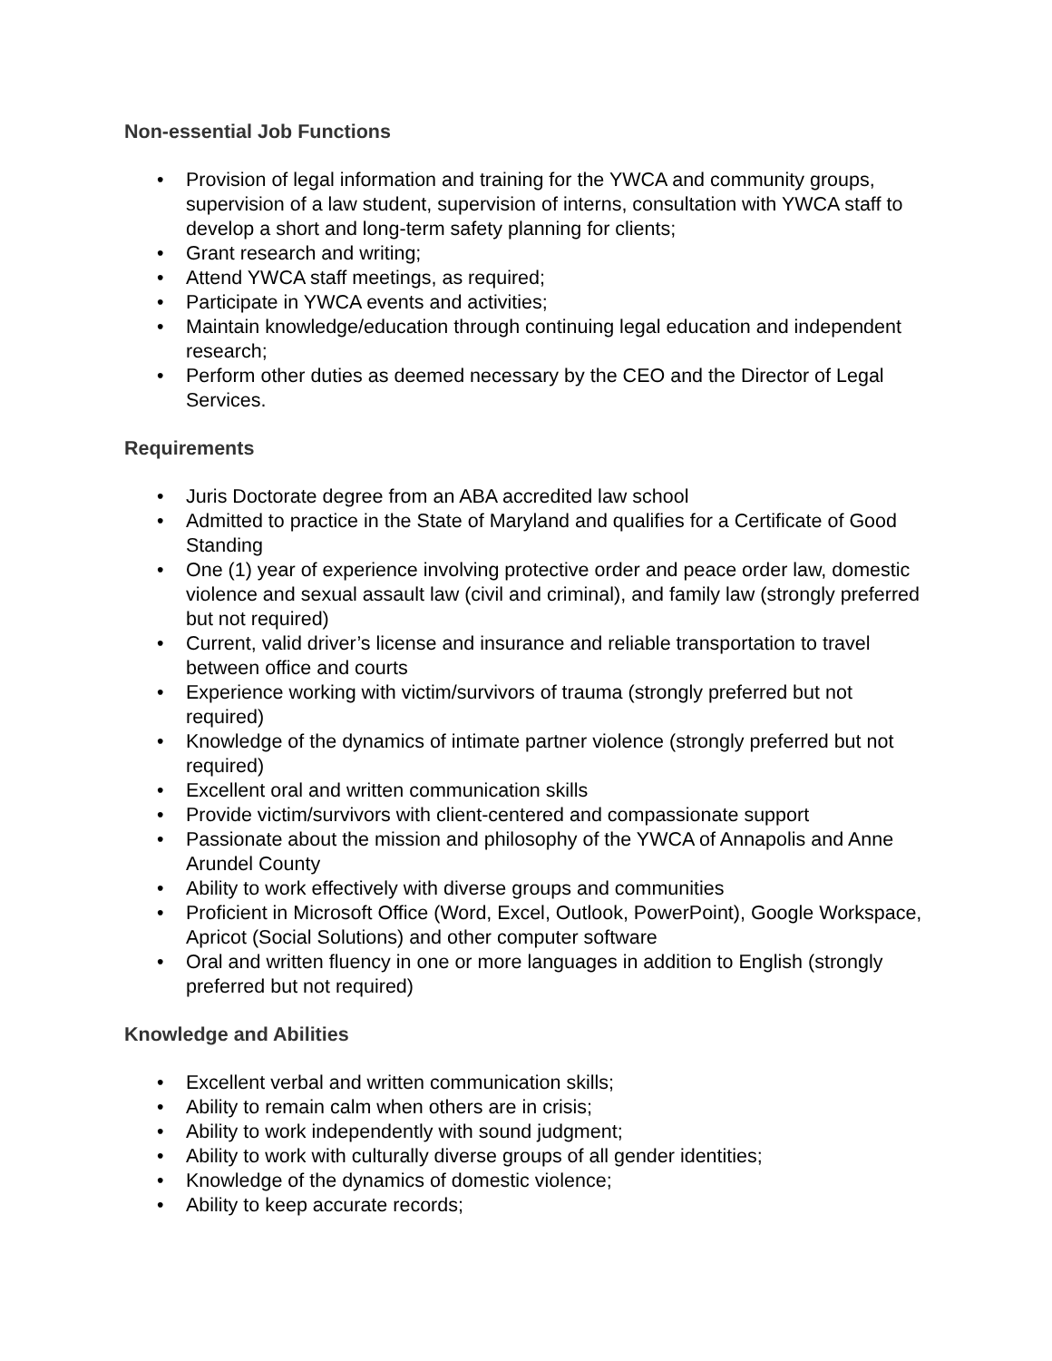Non-essential Job Functions
• Provision of legal information and training for the YWCA and community groups, supervision of a law student, supervision of interns, consultation with YWCA staff to develop a short and long-term safety planning for clients;
• Grant research and writing;
• Attend YWCA staff meetings, as required;
• Participate in YWCA events and activities;
• Maintain knowledge/education through continuing legal education and independent research;
• Perform other duties as deemed necessary by the CEO and the Director of Legal Services.
Requirements
• Juris Doctorate degree from an ABA accredited law school
• Admitted to practice in the State of Maryland and qualifies for a Certificate of Good Standing
• One (1) year of experience involving protective order and peace order law, domestic violence and sexual assault law (civil and criminal), and family law (strongly preferred but not required)
• Current, valid driver’s license and insurance and reliable transportation to travel between office and courts
• Experience working with victim/survivors of trauma (strongly preferred but not required)
• Knowledge of the dynamics of intimate partner violence (strongly preferred but not required)
• Excellent oral and written communication skills
• Provide victim/survivors with client-centered and compassionate support
• Passionate about the mission and philosophy of the YWCA of Annapolis and Anne Arundel County
• Ability to work effectively with diverse groups and communities
• Proficient in Microsoft Office (Word, Excel, Outlook, PowerPoint), Google Workspace, Apricot (Social Solutions) and other computer software
• Oral and written fluency in one or more languages in addition to English (strongly preferred but not required)
Knowledge and Abilities
• Excellent verbal and written communication skills;
• Ability to remain calm when others are in crisis;
• Ability to work independently with sound judgment;
• Ability to work with culturally diverse groups of all gender identities;
• Knowledge of the dynamics of domestic violence;
• Ability to keep accurate records;